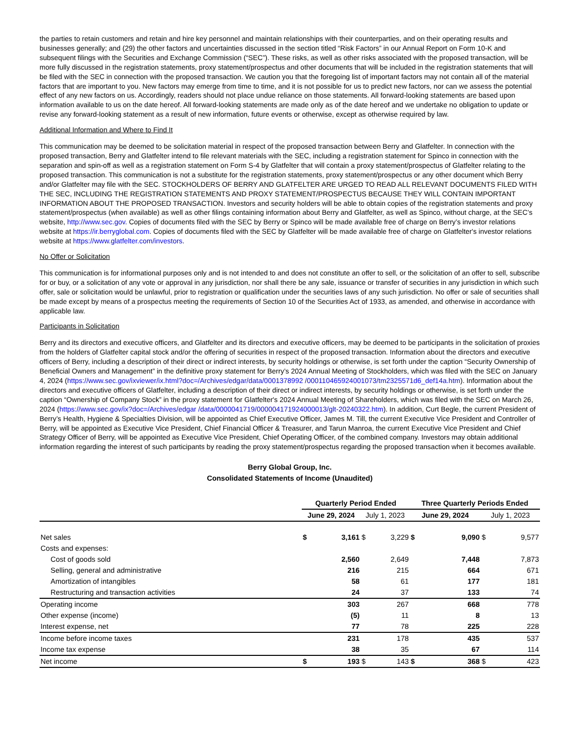the parties to retain customers and retain and hire key personnel and maintain relationships with their counterparties, and on their operating results and businesses generally; and (29) the other factors and uncertainties discussed in the section titled “Risk Factors” in our Annual Report on Form 10-K and subsequent filings with the Securities and Exchange Commission (“SEC”). These risks, as well as other risks associated with the proposed transaction, will be more fully discussed in the registration statements, proxy statement/prospectus and other documents that will be included in the registration statements that will be filed with the SEC in connection with the proposed transaction. We caution you that the foregoing list of important factors may not contain all of the material factors that are important to you. New factors may emerge from time to time, and it is not possible for us to predict new factors, nor can we assess the potential effect of any new factors on us. Accordingly, readers should not place undue reliance on those statements. All forward-looking statements are based upon information available to us on the date hereof. All forward-looking statements are made only as of the date hereof and we undertake no obligation to update or revise any forward-looking statement as a result of new information, future events or otherwise, except as otherwise required by law.
Additional Information and Where to Find It
This communication may be deemed to be solicitation material in respect of the proposed transaction between Berry and Glatfelter. In connection with the proposed transaction, Berry and Glatfelter intend to file relevant materials with the SEC, including a registration statement for Spinco in connection with the separation and spin-off as well as a registration statement on Form S-4 by Glatfelter that will contain a proxy statement/prospectus of Glatfelter relating to the proposed transaction. This communication is not a substitute for the registration statements, proxy statement/prospectus or any other document which Berry and/or Glatfelter may file with the SEC. STOCKHOLDERS OF BERRY AND GLATFELTER ARE URGED TO READ ALL RELEVANT DOCUMENTS FILED WITH THE SEC, INCLUDING THE REGISTRATION STATEMENTS AND PROXY STATEMENT/PROSPECTUS BECAUSE THEY WILL CONTAIN IMPORTANT INFORMATION ABOUT THE PROPOSED TRANSACTION. Investors and security holders will be able to obtain copies of the registration statements and proxy statement/prospectus (when available) as well as other filings containing information about Berry and Glatfelter, as well as Spinco, without charge, at the SEC’s website, http://www.sec.gov. Copies of documents filed with the SEC by Berry or Spinco will be made available free of charge on Berry’s investor relations website at https://ir.berryglobal.com. Copies of documents filed with the SEC by Glatfelter will be made available free of charge on Glatfelter's investor relations website at https://www.glatfelter.com/investors.
No Offer or Solicitation
This communication is for informational purposes only and is not intended to and does not constitute an offer to sell, or the solicitation of an offer to sell, subscribe for or buy, or a solicitation of any vote or approval in any jurisdiction, nor shall there be any sale, issuance or transfer of securities in any jurisdiction in which such offer, sale or solicitation would be unlawful, prior to registration or qualification under the securities laws of any such jurisdiction. No offer or sale of securities shall be made except by means of a prospectus meeting the requirements of Section 10 of the Securities Act of 1933, as amended, and otherwise in accordance with applicable law.
Participants in Solicitation
Berry and its directors and executive officers, and Glatfelter and its directors and executive officers, may be deemed to be participants in the solicitation of proxies from the holders of Glatfelter capital stock and/or the offering of securities in respect of the proposed transaction. Information about the directors and executive officers of Berry, including a description of their direct or indirect interests, by security holdings or otherwise, is set forth under the caption “Security Ownership of Beneficial Owners and Management” in the definitive proxy statement for Berry’s 2024 Annual Meeting of Stockholders, which was filed with the SEC on January 4, 2024 (https://www.sec.gov/ixviewer/ix.html?doc=/Archives/edgar/data/0001378992 /000110465924001073/tm2325571d6_def14a.htm). Information about the directors and executive officers of Glatfelter, including a description of their direct or indirect interests, by security holdings or otherwise, is set forth under the caption “Ownership of Company Stock” in the proxy statement for Glatfelter's 2024 Annual Meeting of Shareholders, which was filed with the SEC on March 26, 2024 (https://www.sec.gov/ix?doc=/Archives/edgar /data/0000041719/000004171924000013/glt-20240322.htm). In addition, Curt Begle, the current President of Berry’s Health, Hygiene & Specialties Division, will be appointed as Chief Executive Officer, James M. Till, the current Executive Vice President and Controller of Berry, will be appointed as Executive Vice President, Chief Financial Officer & Treasurer, and Tarun Manroa, the current Executive Vice President and Chief Strategy Officer of Berry, will be appointed as Executive Vice President, Chief Operating Officer, of the combined company. Investors may obtain additional information regarding the interest of such participants by reading the proxy statement/prospectus regarding the proposed transaction when it becomes available.
Berry Global Group, Inc.
Consolidated Statements of Income (Unaudited)
| | Quarterly Period Ended | | | | Three Quarterly Periods Ended | | | |
| --- | --- | --- | --- | --- | --- | --- | --- | --- |
| | June 29, 2024 | | July 1, 2023 | | June 29, 2024 | | July 1, 2023 | |
| Net sales | $ | 3,161 | $ | 3,229 | $ | 9,090 | $ | 9,577 |
| Costs and expenses: | | | | | | | | |
| Cost of goods sold | | 2,560 | | 2,649 | | 7,448 | | 7,873 |
| Selling, general and administrative | | 216 | | 215 | | 664 | | 671 |
| Amortization of intangibles | | 58 | | 61 | | 177 | | 181 |
| Restructuring and transaction activities | | 24 | | 37 | | 133 | | 74 |
| Operating income | | 303 | | 267 | | 668 | | 778 |
| Other expense (income) | | (5) | | 11 | | 8 | | 13 |
| Interest expense, net | | 77 | | 78 | | 225 | | 228 |
| Income before income taxes | | 231 | | 178 | | 435 | | 537 |
| Income tax expense | | 38 | | 35 | | 67 | | 114 |
| Net income | $ | 193 | $ | 143 | $ | 368 | $ | 423 |